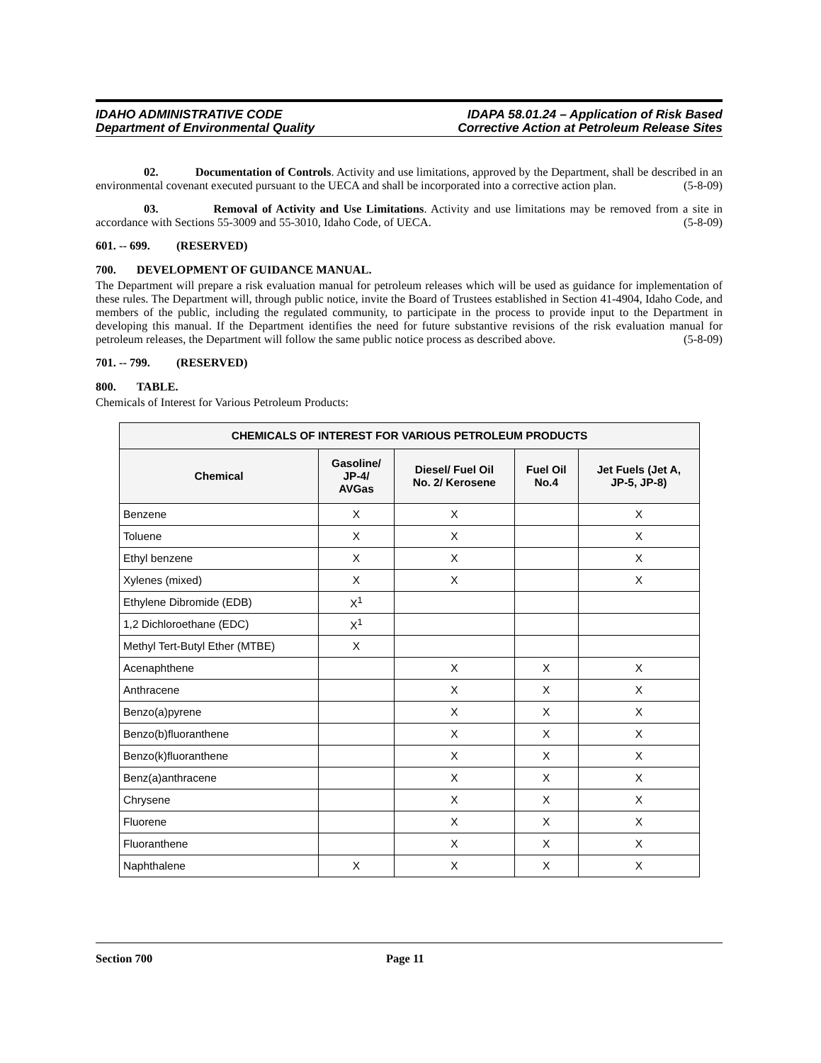IDAHO ADMINISTRATIVE CODE
Department of Environmental Quality
IDAPA 58.01.24 – Application of Risk Based
Corrective Action at Petroleum Release Sites
02. Documentation of Controls. Activity and use limitations, approved by the Department, shall be described in an environmental covenant executed pursuant to the UECA and shall be incorporated into a corrective action plan. (5-8-09)
03. Removal of Activity and Use Limitations. Activity and use limitations may be removed from a site in accordance with Sections 55-3009 and 55-3010, Idaho Code, of UECA. (5-8-09)
601. -- 699. (RESERVED)
700. DEVELOPMENT OF GUIDANCE MANUAL.
The Department will prepare a risk evaluation manual for petroleum releases which will be used as guidance for implementation of these rules. The Department will, through public notice, invite the Board of Trustees established in Section 41-4904, Idaho Code, and members of the public, including the regulated community, to participate in the process to provide input to the Department in developing this manual. If the Department identifies the need for future substantive revisions of the risk evaluation manual for petroleum releases, the Department will follow the same public notice process as described above. (5-8-09)
701. -- 799. (RESERVED)
800. TABLE.
Chemicals of Interest for Various Petroleum Products:
| CHEMICALS OF INTEREST FOR VARIOUS PETROLEUM PRODUCTS | | | | |
| --- | --- | --- | --- | --- |
| Chemical | Gasoline/ JP-4/ AVGas | Diesel/ Fuel Oil No. 2/ Kerosene | Fuel Oil No.4 | Jet Fuels (Jet A, JP-5, JP-8) |
| Benzene | X | X | | X |
| Toluene | X | X | | X |
| Ethyl benzene | X | X | | X |
| Xylenes (mixed) | X | X | | X |
| Ethylene Dibromide (EDB) | X<sup>1</sup> | | | |
| 1,2 Dichloroethane (EDC) | X<sup>1</sup> | | | |
| Methyl Tert-Butyl Ether (MTBE) | X | | | |
| Acenaphthene | | X | X | X |
| Anthracene | | X | X | X |
| Benzo(a)pyrene | | X | X | X |
| Benzo(b)fluoranthene | | X | X | X |
| Benzo(k)fluoranthene | | X | X | X |
| Benz(a)anthracene | | X | X | X |
| Chrysene | | X | X | X |
| Fluorene | | X | X | X |
| Fluoranthene | | X | X | X |
| Naphthalene | X | X | X | X |
Section 700 Page 11